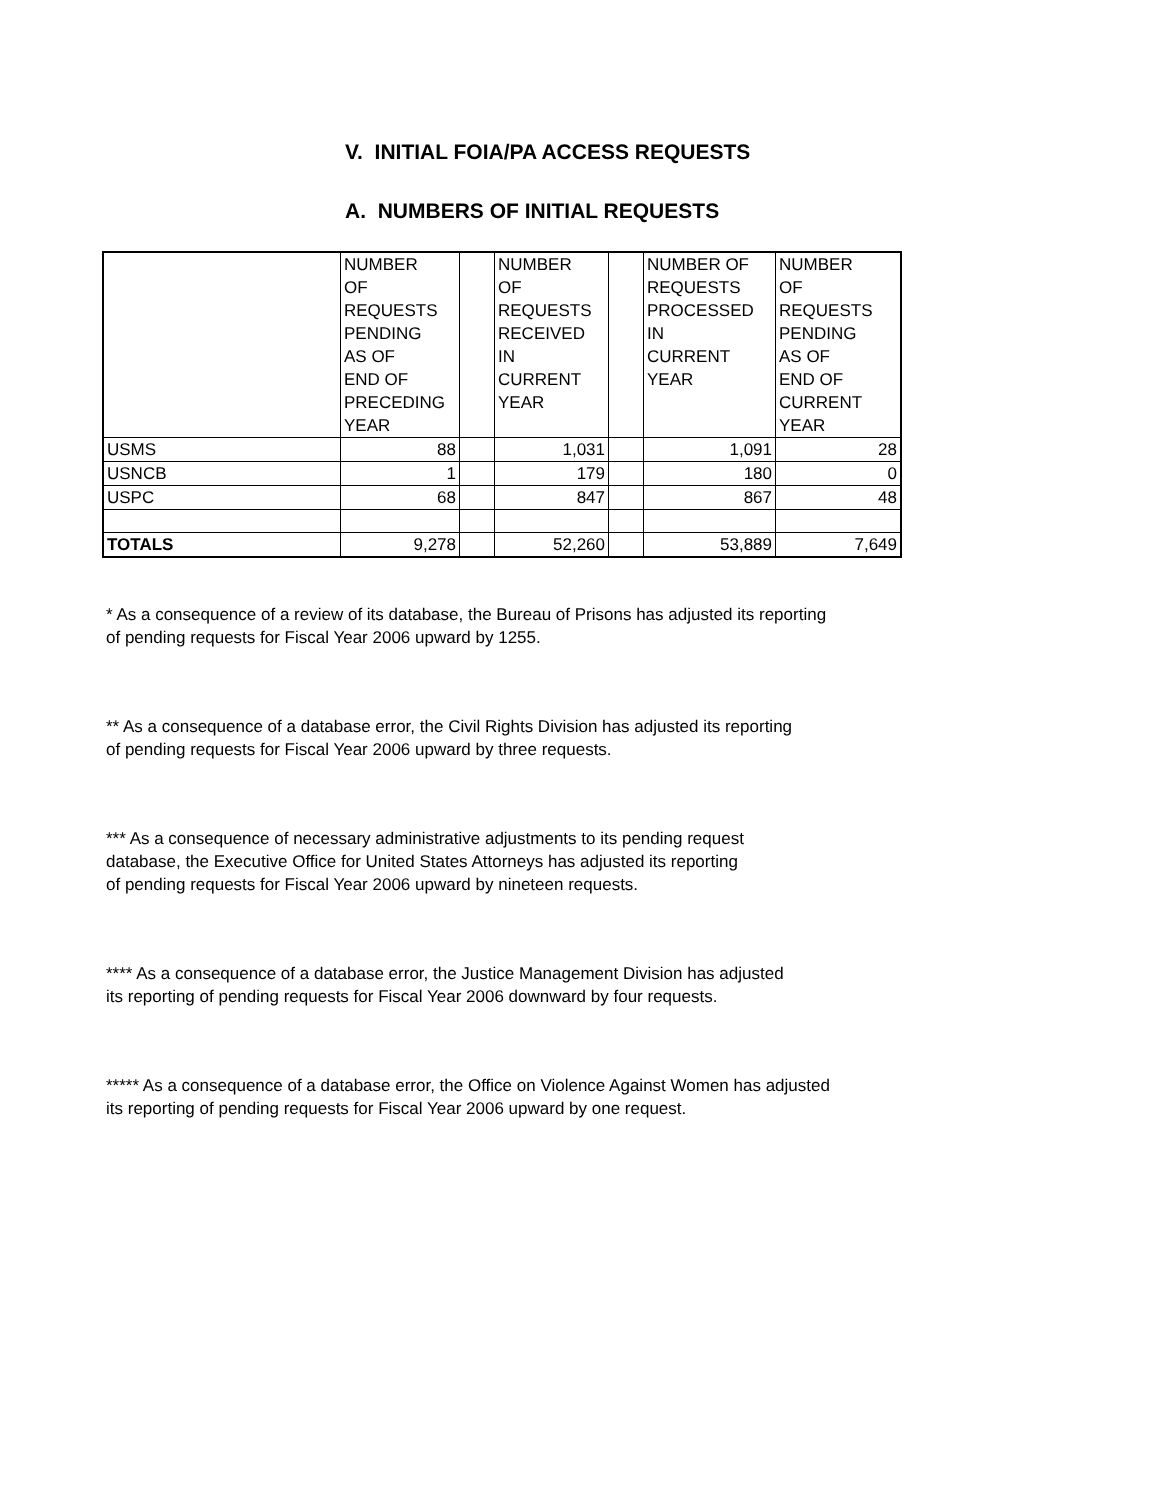V. INITIAL FOIA/PA ACCESS REQUESTS
A. NUMBERS OF INITIAL REQUESTS
| | NUMBER OF REQUESTS PENDING AS OF END OF PRECEDING YEAR | | NUMBER OF REQUESTS RECEIVED IN CURRENT YEAR | | NUMBER OF REQUESTS PROCESSED IN CURRENT YEAR | NUMBER OF REQUESTS PENDING AS OF END OF CURRENT YEAR |
| USMS | 88 | | 1,031 | | 1,091 | 28 |
| USNCB | 1 | | 179 | | 180 | 0 |
| USPC | 68 | | 847 | | 867 | 48 |
| TOTALS | 9,278 | | 52,260 | | 53,889 | 7,649 |
* As a consequence of a review of its database, the Bureau of Prisons has adjusted its reporting
of pending requests for Fiscal Year 2006 upward by 1255.
** As a consequence of a database error, the Civil Rights Division has adjusted its reporting
of pending requests for Fiscal Year 2006 upward by three requests.
*** As a consequence of necessary administrative adjustments to its pending request
database, the Executive Office for United States Attorneys has adjusted its reporting
of pending requests for Fiscal Year 2006 upward by nineteen requests.
**** As a consequence of a database error, the Justice Management Division has adjusted
its reporting of pending requests for Fiscal Year 2006 downward by four requests.
***** As a consequence of a database error, the Office on Violence Against Women has adjusted
its reporting of pending requests for Fiscal Year 2006 upward by one request.